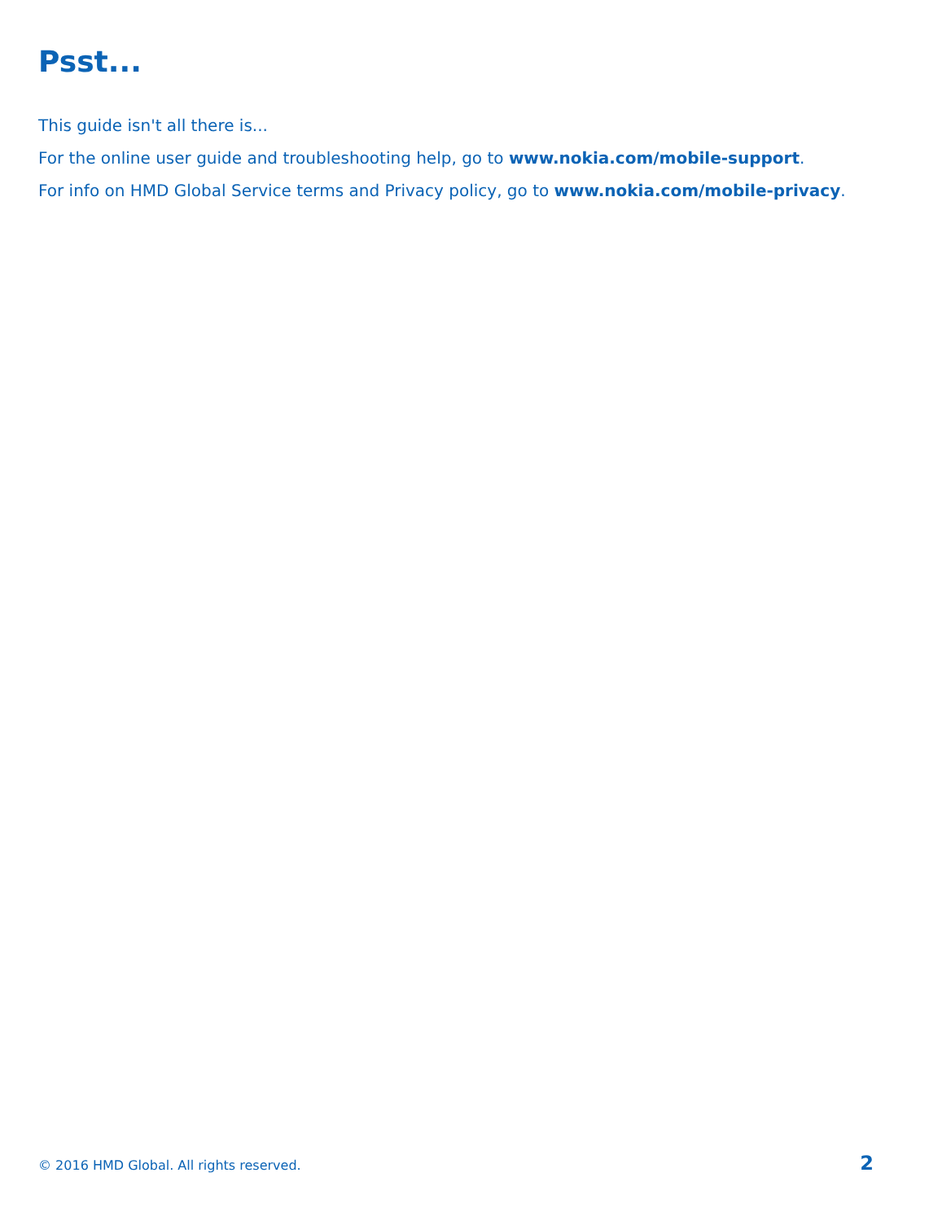Psst...
This guide isn't all there is...
For the online user guide and troubleshooting help, go to www.nokia.com/mobile-support.
For info on HMD Global Service terms and Privacy policy, go to www.nokia.com/mobile-privacy.
© 2016 HMD Global. All rights reserved. 2